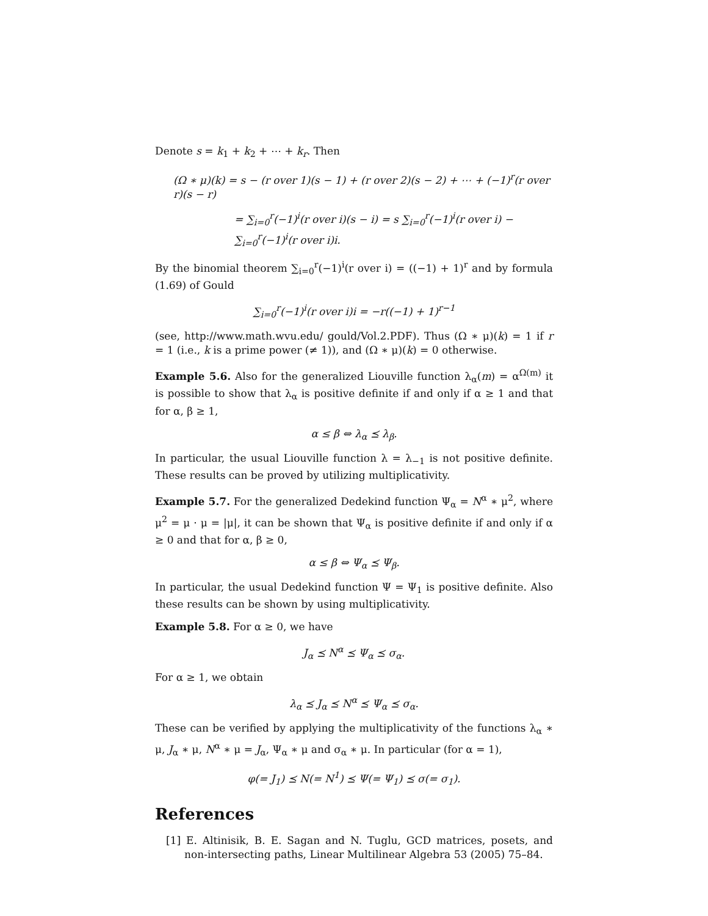Denote s = k<sub>1</sub> + k<sub>2</sub> + ⋯ + k<sub>r</sub>. Then
(Ω ∗ μ)(k) = s − (r over 1)(s − 1) + (r over 2)(s − 2) + ⋯ + (−1)<sup>r</sup>(r over r)(s − r)
= ∑<sub>i=0</sub><sup>r</sup>(−1)<sup>i</sup>(r over i)(s − i) = s ∑<sub>i=0</sub><sup>r</sup>(−1)<sup>i</sup>(r over i) − ∑<sub>i=0</sub><sup>r</sup>(−1)<sup>i</sup>(r over i)i.
By the binomial theorem ∑<sub>i=0</sub><sup>r</sup>(−1)<sup>i</sup>(r over i) = ((−1) + 1)<sup>r</sup> and by formula (1.69) of Gould
∑<sub>i=0</sub><sup>r</sup>(−1)<sup>i</sup>(r over i)i = −r((−1) + 1)<sup>r−1</sup>
(see, http://www.math.wvu.edu/ gould/Vol.2.PDF). Thus (Ω ∗ μ)(k) = 1 if r = 1 (i.e., k is a prime power (≠ 1)), and (Ω ∗ μ)(k) = 0 otherwise.
Example 5.6. Also for the generalized Liouville function λ<sub>α</sub>(m) = α<sup>Ω(m)</sup> it is possible to show that λ<sub>α</sub> is positive definite if and only if α ≥ 1 and that for α, β ≥ 1,
α ≤ β ⇔ λ<sub>α</sub> ⪯ λ<sub>β</sub>.
In particular, the usual Liouville function λ = λ<sub>−1</sub> is not positive definite. These results can be proved by utilizing multiplicativity.
Example 5.7. For the generalized Dedekind function Ψ<sub>α</sub> = N<sup>α</sup> ∗ μ<sup>2</sup>, where μ<sup>2</sup> = μ · μ = |μ|, it can be shown that Ψ<sub>α</sub> is positive definite if and only if α ≥ 0 and that for α, β ≥ 0,
α ≤ β ⇔ Ψ<sub>α</sub> ⪯ Ψ<sub>β</sub>.
In particular, the usual Dedekind function Ψ = Ψ<sub>1</sub> is positive definite. Also these results can be shown by using multiplicativity.
Example 5.8. For α ≥ 0, we have
J<sub>α</sub> ⪯ N<sup>α</sup> ⪯ Ψ<sub>α</sub> ⪯ σ<sub>α</sub>.
For α ≥ 1, we obtain
λ<sub>α</sub> ⪯ J<sub>α</sub> ⪯ N<sup>α</sup> ⪯ Ψ<sub>α</sub> ⪯ σ<sub>α</sub>.
These can be verified by applying the multiplicativity of the functions λ<sub>α</sub> ∗ μ, J<sub>α</sub> ∗ μ, N<sup>α</sup> ∗ μ = J<sub>α</sub>, Ψ<sub>α</sub> ∗ μ and σ<sub>α</sub> ∗ μ. In particular (for α = 1),
φ(= J<sub>1</sub>) ⪯ N(= N<sup>1</sup>) ⪯ Ψ(= Ψ<sub>1</sub>) ⪯ σ(= σ<sub>1</sub>).
References
[1] E. Altinisik, B. E. Sagan and N. Tuglu, GCD matrices, posets, and non-intersecting paths, Linear Multilinear Algebra 53 (2005) 75–84.